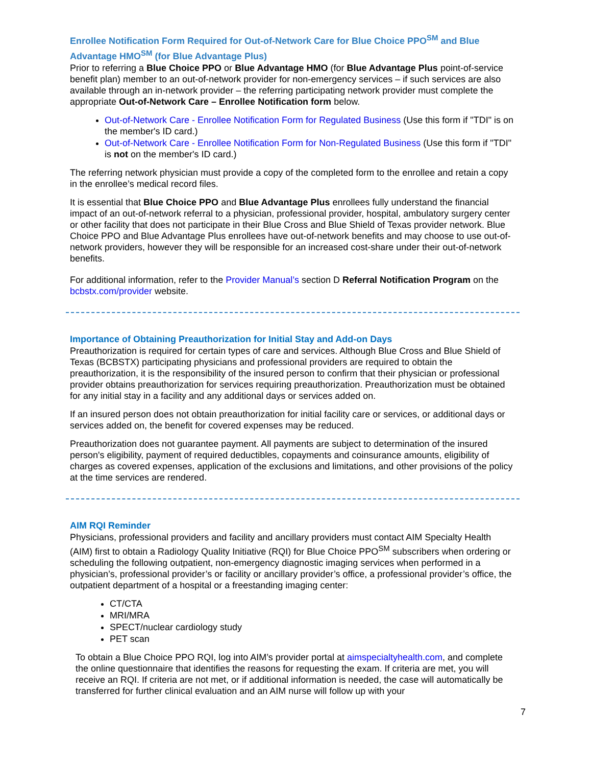Enrollee Notification Form Required for Out-of-Network Care for Blue Choice PPO<sup>SM</sup> and Blue Advantage HMO<sup>SM</sup> (for Blue Advantage Plus)
Prior to referring a Blue Choice PPO or Blue Advantage HMO (for Blue Advantage Plus point-of-service benefit plan) member to an out-of-network provider for non-emergency services – if such services are also available through an in-network provider – the referring participating network provider must complete the appropriate Out-of-Network Care – Enrollee Notification form below.
Out-of-Network Care - Enrollee Notification Form for Regulated Business (Use this form if "TDI" is on the member's ID card.)
Out-of-Network Care - Enrollee Notification Form for Non-Regulated Business (Use this form if "TDI" is not on the member's ID card.)
The referring network physician must provide a copy of the completed form to the enrollee and retain a copy in the enrollee’s medical record files.
It is essential that Blue Choice PPO and Blue Advantage Plus enrollees fully understand the financial impact of an out-of-network referral to a physician, professional provider, hospital, ambulatory surgery center or other facility that does not participate in their Blue Cross and Blue Shield of Texas provider network. Blue Choice PPO and Blue Advantage Plus enrollees have out-of-network benefits and may choose to use out-of-network providers, however they will be responsible for an increased cost-share under their out-of-network benefits.
For additional information, refer to the Provider Manual’s section D Referral Notification Program on the bcbstx.com/provider website.
Importance of Obtaining Preauthorization for Initial Stay and Add-on Days
Preauthorization is required for certain types of care and services. Although Blue Cross and Blue Shield of Texas (BCBSTX) participating physicians and professional providers are required to obtain the preauthorization, it is the responsibility of the insured person to confirm that their physician or professional provider obtains preauthorization for services requiring preauthorization. Preauthorization must be obtained for any initial stay in a facility and any additional days or services added on.
If an insured person does not obtain preauthorization for initial facility care or services, or additional days or services added on, the benefit for covered expenses may be reduced.
Preauthorization does not guarantee payment. All payments are subject to determination of the insured person's eligibility, payment of required deductibles, copayments and coinsurance amounts, eligibility of charges as covered expenses, application of the exclusions and limitations, and other provisions of the policy at the time services are rendered.
AIM RQI Reminder
Physicians, professional providers and facility and ancillary providers must contact AIM Specialty Health (AIM) first to obtain a Radiology Quality Initiative (RQI) for Blue Choice PPO<sup>SM</sup> subscribers when ordering or scheduling the following outpatient, non-emergency diagnostic imaging services when performed in a physician’s, professional provider’s or facility or ancillary provider’s office, a professional provider’s office, the outpatient department of a hospital or a freestanding imaging center:
CT/CTA
MRI/MRA
SPECT/nuclear cardiology study
PET scan
To obtain a Blue Choice PPO RQI, log into AIM’s provider portal at aimspecialtyhealth.com, and complete the online questionnaire that identifies the reasons for requesting the exam. If criteria are met, you will receive an RQI. If criteria are not met, or if additional information is needed, the case will automatically be transferred for further clinical evaluation and an AIM nurse will follow up with your
7